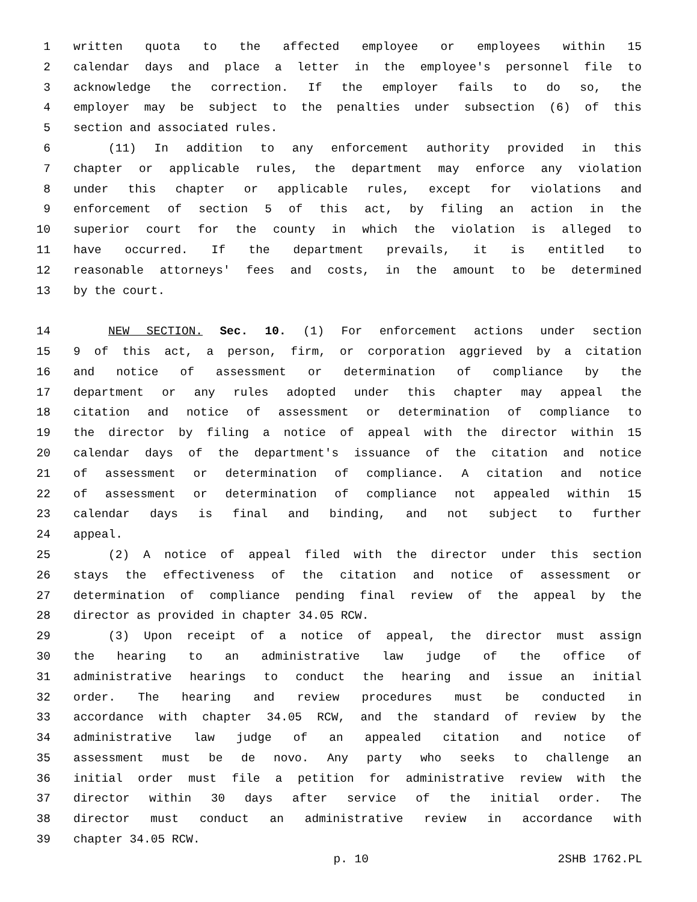1 written quota to the affected employee or employees within 15
2 calendar days and place a letter in the employee's personnel file to
3 acknowledge the correction. If the employer fails to do so, the
4 employer may be subject to the penalties under subsection (6) of this
5 section and associated rules.
6 (11) In addition to any enforcement authority provided in this
7 chapter or applicable rules, the department may enforce any violation
8 under this chapter or applicable rules, except for violations and
9 enforcement of section 5 of this act, by filing an action in the
10 superior court for the county in which the violation is alleged to
11 have occurred. If the department prevails, it is entitled to
12 reasonable attorneys' fees and costs, in the amount to be determined
13 by the court.
14 NEW SECTION. Sec. 10. (1) For enforcement actions under section
15 9 of this act, a person, firm, or corporation aggrieved by a citation
16 and notice of assessment or determination of compliance by the
17 department or any rules adopted under this chapter may appeal the
18 citation and notice of assessment or determination of compliance to
19 the director by filing a notice of appeal with the director within 15
20 calendar days of the department's issuance of the citation and notice
21 of assessment or determination of compliance. A citation and notice
22 of assessment or determination of compliance not appealed within 15
23 calendar days is final and binding, and not subject to further
24 appeal.
25 (2) A notice of appeal filed with the director under this section
26 stays the effectiveness of the citation and notice of assessment or
27 determination of compliance pending final review of the appeal by the
28 director as provided in chapter 34.05 RCW.
29 (3) Upon receipt of a notice of appeal, the director must assign
30 the hearing to an administrative law judge of the office of
31 administrative hearings to conduct the hearing and issue an initial
32 order. The hearing and review procedures must be conducted in
33 accordance with chapter 34.05 RCW, and the standard of review by the
34 administrative law judge of an appealed citation and notice of
35 assessment must be de novo. Any party who seeks to challenge an
36 initial order must file a petition for administrative review with the
37 director within 30 days after service of the initial order. The
38 director must conduct an administrative review in accordance with
39 chapter 34.05 RCW.
p. 10 2SHB 1762.PL